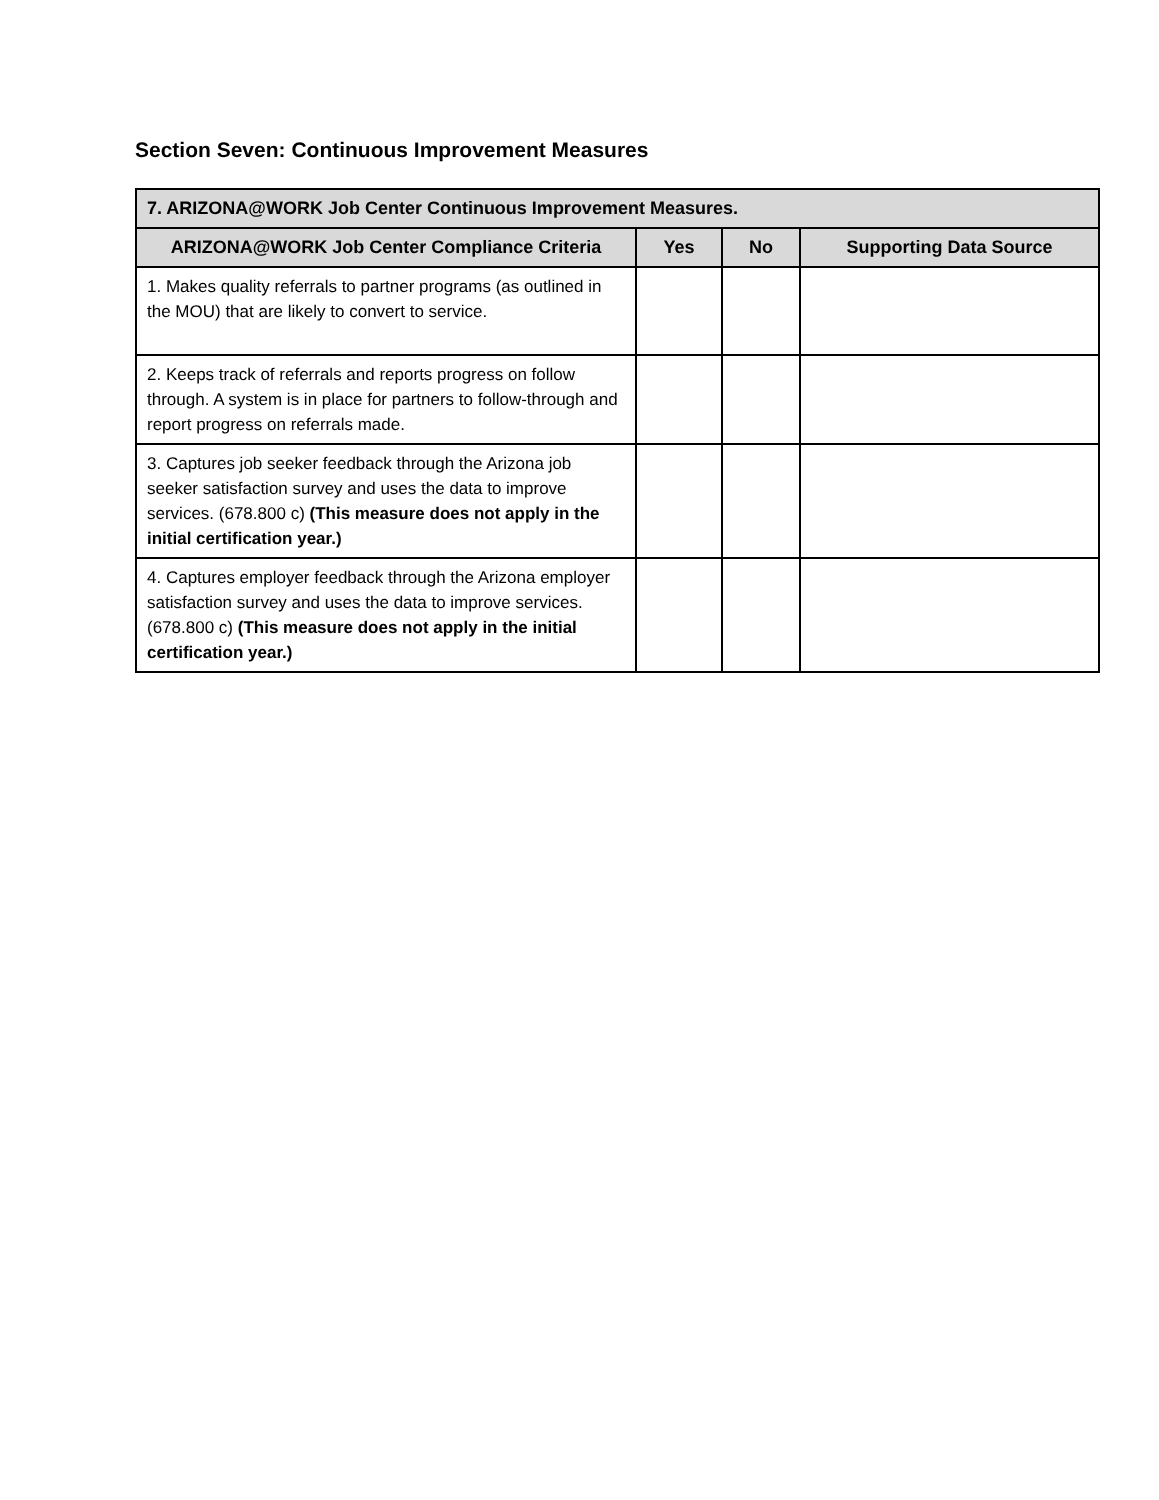Section Seven: Continuous Improvement Measures
| 7. ARIZONA@WORK Job Center Continuous Improvement Measures. | | | |
| --- | --- | --- | --- |
| ARIZONA@WORK Job Center Compliance Criteria | Yes | No | Supporting Data Source |
| 1. Makes quality referrals to partner programs (as outlined in the MOU) that are likely to convert to service. | | | |
| 2. Keeps track of referrals and reports progress on follow through. A system is in place for partners to follow-through and report progress on referrals made. | | | |
| 3. Captures job seeker feedback through the Arizona job seeker satisfaction survey and uses the data to improve services. (678.800 c) (This measure does not apply in the initial certification year.) | | | |
| 4. Captures employer feedback through the Arizona employer satisfaction survey and uses the data to improve services. (678.800 c) (This measure does not apply in the initial certification year.) | | | |